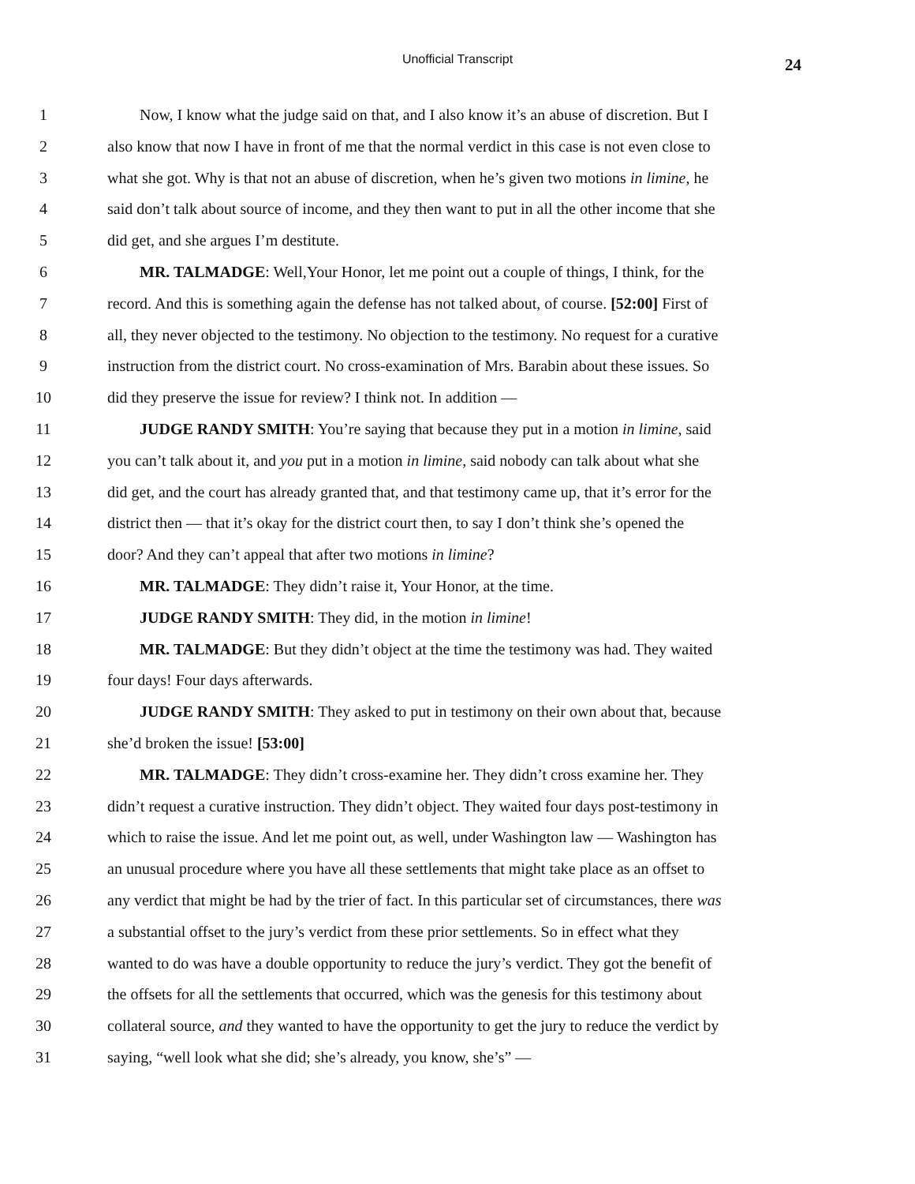Unofficial Transcript 24
1 Now, I know what the judge said on that, and I also know it’s an abuse of discretion. But I
2 also know that now I have in front of me that the normal verdict in this case is not even close to
3 what she got. Why is that not an abuse of discretion, when he’s given two motions in limine, he
4 said don’t talk about source of income, and they then want to put in all the other income that she
5 did get, and she argues I’m destitute.
6 MR. TALMADGE: Well,Your Honor, let me point out a couple of things, I think, for the
7 record. And this is something again the defense has not talked about, of course. [52:00] First of
8 all, they never objected to the testimony. No objection to the testimony. No request for a curative
9 instruction from the district court. No cross-examination of Mrs. Barabin about these issues. So
10 did they preserve the issue for review? I think not. In addition —
11 JUDGE RANDY SMITH: You’re saying that because they put in a motion in limine, said
12 you can’t talk about it, and you put in a motion in limine, said nobody can talk about what she
13 did get, and the court has already granted that, and that testimony came up, that it’s error for the
14 district then — that it’s okay for the district court then, to say I don’t think she’s opened the
15 door? And they can’t appeal that after two motions in limine?
16 MR. TALMADGE: They didn’t raise it, Your Honor, at the time.
17 JUDGE RANDY SMITH: They did, in the motion in limine!
18 MR. TALMADGE: But they didn’t object at the time the testimony was had. They waited
19 four days! Four days afterwards.
20 JUDGE RANDY SMITH: They asked to put in testimony on their own about that, because
21 she’d broken the issue! [53:00]
22 MR. TALMADGE: They didn’t cross-examine her. They didn’t cross examine her. They
23 didn’t request a curative instruction. They didn’t object. They waited four days post-testimony in
24 which to raise the issue. And let me point out, as well, under Washington law — Washington has
25 an unusual procedure where you have all these settlements that might take place as an offset to
26 any verdict that might be had by the trier of fact. In this particular set of circumstances, there was
27 a substantial offset to the jury’s verdict from these prior settlements. So in effect what they
28 wanted to do was have a double opportunity to reduce the jury’s verdict. They got the benefit of
29 the offsets for all the settlements that occurred, which was the genesis for this testimony about
30 collateral source, and they wanted to have the opportunity to get the jury to reduce the verdict by
31 saying, “well look what she did; she’s already, you know, she’s” —